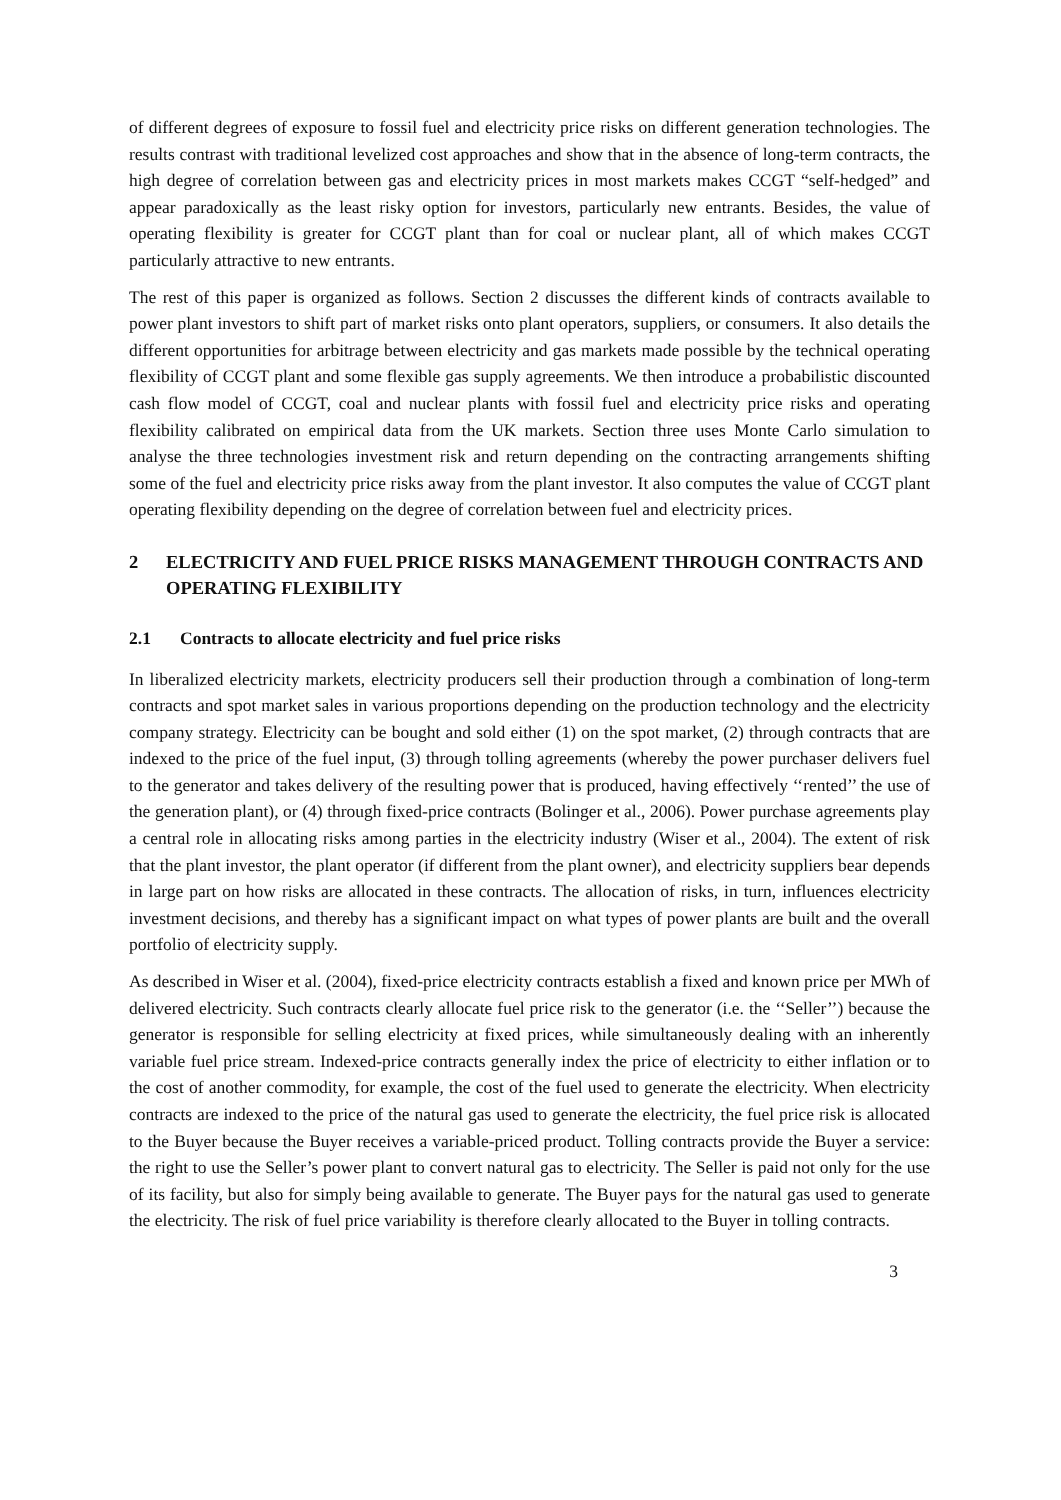of different degrees of exposure to fossil fuel and electricity price risks on different generation technologies. The results contrast with traditional levelized cost approaches and show that in the absence of long-term contracts, the high degree of correlation between gas and electricity prices in most markets makes CCGT “self-hedged” and appear paradoxically as the least risky option for investors, particularly new entrants. Besides, the value of operating flexibility is greater for CCGT plant than for coal or nuclear plant, all of which makes CCGT particularly attractive to new entrants.
The rest of this paper is organized as follows. Section 2 discusses the different kinds of contracts available to power plant investors to shift part of market risks onto plant operators, suppliers, or consumers. It also details the different opportunities for arbitrage between electricity and gas markets made possible by the technical operating flexibility of CCGT plant and some flexible gas supply agreements. We then introduce a probabilistic discounted cash flow model of CCGT, coal and nuclear plants with fossil fuel and electricity price risks and operating flexibility calibrated on empirical data from the UK markets. Section three uses Monte Carlo simulation to analyse the three technologies investment risk and return depending on the contracting arrangements shifting some of the fuel and electricity price risks away from the plant investor. It also computes the value of CCGT plant operating flexibility depending on the degree of correlation between fuel and electricity prices.
2 ELECTRICITY AND FUEL PRICE RISKS MANAGEMENT THROUGH CONTRACTS AND OPERATING FLEXIBILITY
2.1 Contracts to allocate electricity and fuel price risks
In liberalized electricity markets, electricity producers sell their production through a combination of long-term contracts and spot market sales in various proportions depending on the production technology and the electricity company strategy. Electricity can be bought and sold either (1) on the spot market, (2) through contracts that are indexed to the price of the fuel input, (3) through tolling agreements (whereby the power purchaser delivers fuel to the generator and takes delivery of the resulting power that is produced, having effectively ‘‘rented’’ the use of the generation plant), or (4) through fixed-price contracts (Bolinger et al., 2006). Power purchase agreements play a central role in allocating risks among parties in the electricity industry (Wiser et al., 2004). The extent of risk that the plant investor, the plant operator (if different from the plant owner), and electricity suppliers bear depends in large part on how risks are allocated in these contracts. The allocation of risks, in turn, influences electricity investment decisions, and thereby has a significant impact on what types of power plants are built and the overall portfolio of electricity supply.
As described in Wiser et al. (2004), fixed-price electricity contracts establish a fixed and known price per MWh of delivered electricity. Such contracts clearly allocate fuel price risk to the generator (i.e. the ‘‘Seller’’) because the generator is responsible for selling electricity at fixed prices, while simultaneously dealing with an inherently variable fuel price stream. Indexed-price contracts generally index the price of electricity to either inflation or to the cost of another commodity, for example, the cost of the fuel used to generate the electricity. When electricity contracts are indexed to the price of the natural gas used to generate the electricity, the fuel price risk is allocated to the Buyer because the Buyer receives a variable-priced product. Tolling contracts provide the Buyer a service: the right to use the Seller’s power plant to convert natural gas to electricity. The Seller is paid not only for the use of its facility, but also for simply being available to generate. The Buyer pays for the natural gas used to generate the electricity. The risk of fuel price variability is therefore clearly allocated to the Buyer in tolling contracts.
3